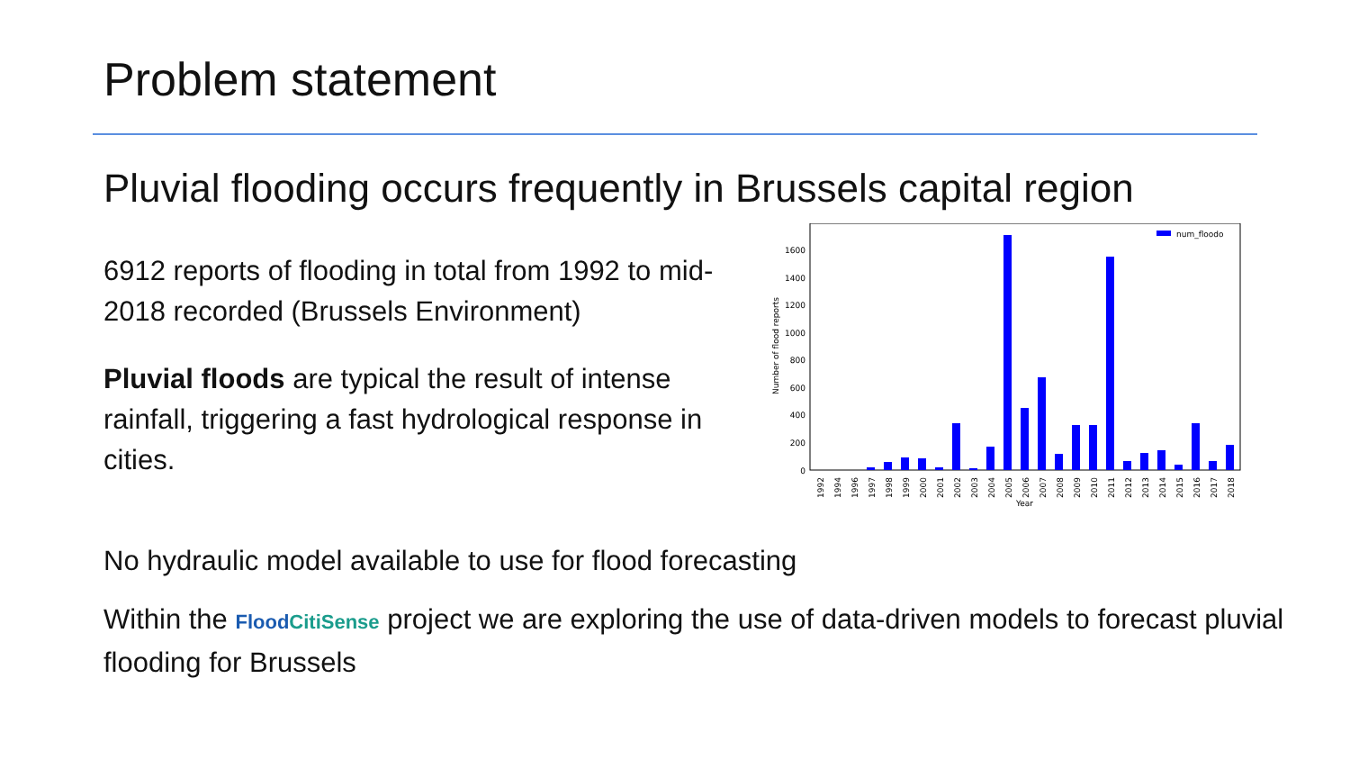Problem statement
Pluvial flooding occurs frequently in Brussels capital region
6912 reports of flooding in total from 1992 to mid-2018 recorded (Brussels Environment)
Pluvial floods are typical the result of intense rainfall, triggering a fast hydrological response in cities.
Number of flood reports
0
200
400
600
800
1000
1200
1400
1600
num_floodo
Year
1992
1994
1996
1997
1998
1999
2000
2001
2002
2003
2004
2005
2006
2007
2008
2009
2010
2011
2012
2013
2014
2015
2016
2017
2018
No hydraulic model available to use for flood forecasting
Within the FloodCitiSense project we are exploring the use of data-driven models to forecast pluvial flooding for Brussels